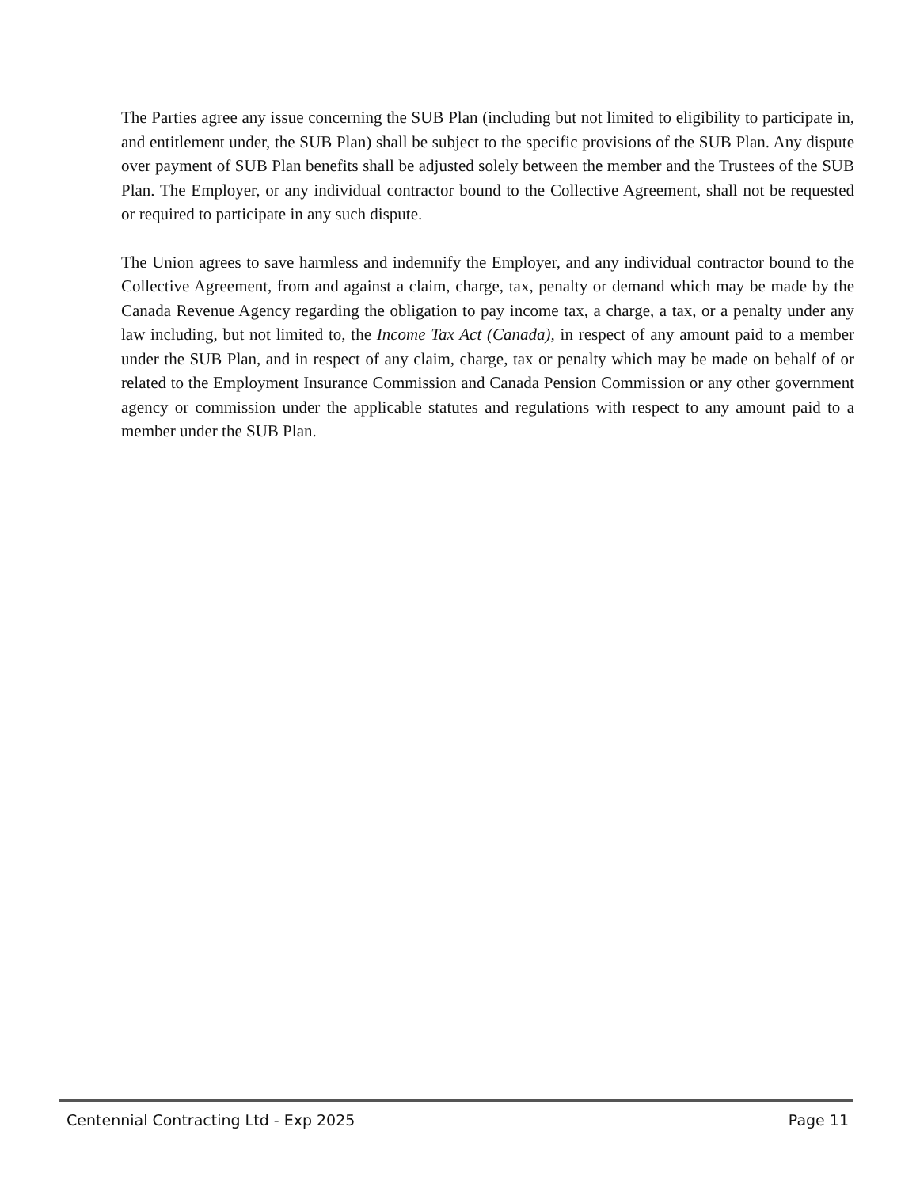The Parties agree any issue concerning the SUB Plan (including but not limited to eligibility to participate in, and entitlement under, the SUB Plan) shall be subject to the specific provisions of the SUB Plan. Any dispute over payment of SUB Plan benefits shall be adjusted solely between the member and the Trustees of the SUB Plan. The Employer, or any individual contractor bound to the Collective Agreement, shall not be requested or required to participate in any such dispute.
The Union agrees to save harmless and indemnify the Employer, and any individual contractor bound to the Collective Agreement, from and against a claim, charge, tax, penalty or demand which may be made by the Canada Revenue Agency regarding the obligation to pay income tax, a charge, a tax, or a penalty under any law including, but not limited to, the Income Tax Act (Canada), in respect of any amount paid to a member under the SUB Plan, and in respect of any claim, charge, tax or penalty which may be made on behalf of or related to the Employment Insurance Commission and Canada Pension Commission or any other government agency or commission under the applicable statutes and regulations with respect to any amount paid to a member under the SUB Plan.
Centennial Contracting Ltd - Exp 2025 Page 11